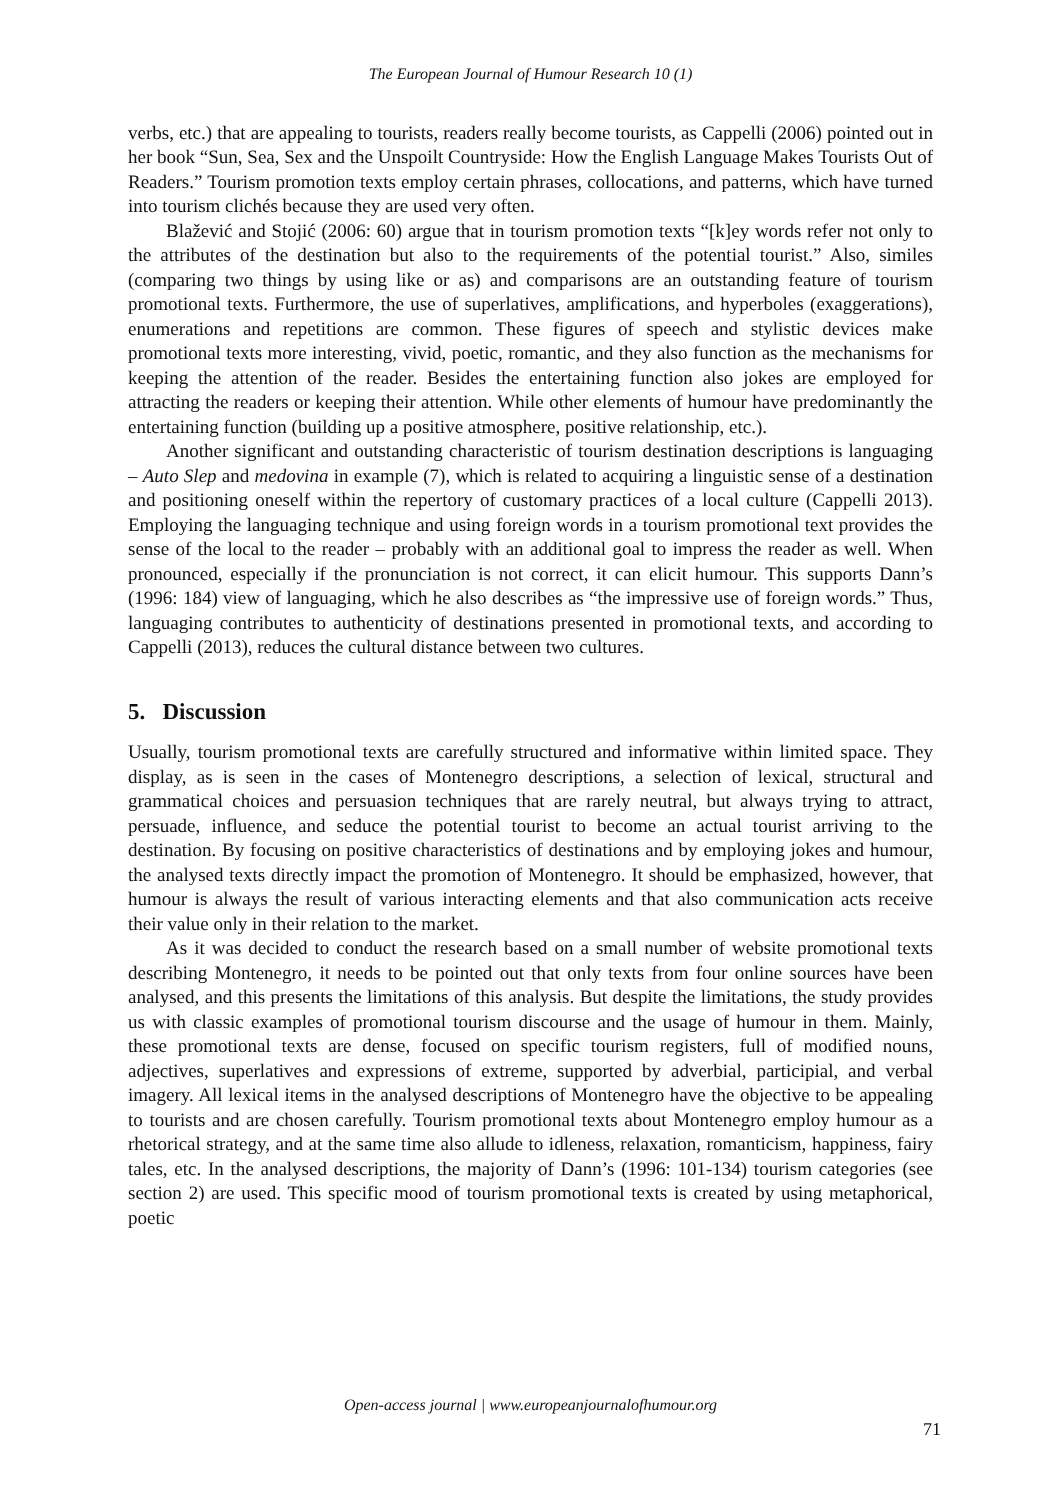The European Journal of Humour Research 10 (1)
verbs, etc.) that are appealing to tourists, readers really become tourists, as Cappelli (2006) pointed out in her book “Sun, Sea, Sex and the Unspoilt Countryside: How the English Language Makes Tourists Out of Readers.” Tourism promotion texts employ certain phrases, collocations, and patterns, which have turned into tourism clichés because they are used very often.
Blažević and Stojić (2006: 60) argue that in tourism promotion texts “[k]ey words refer not only to the attributes of the destination but also to the requirements of the potential tourist.” Also, similes (comparing two things by using like or as) and comparisons are an outstanding feature of tourism promotional texts. Furthermore, the use of superlatives, amplifications, and hyperboles (exaggerations), enumerations and repetitions are common. These figures of speech and stylistic devices make promotional texts more interesting, vivid, poetic, romantic, and they also function as the mechanisms for keeping the attention of the reader. Besides the entertaining function also jokes are employed for attracting the readers or keeping their attention. While other elements of humour have predominantly the entertaining function (building up a positive atmosphere, positive relationship, etc.).
Another significant and outstanding characteristic of tourism destination descriptions is languaging – Auto Slep and medovina in example (7), which is related to acquiring a linguistic sense of a destination and positioning oneself within the repertory of customary practices of a local culture (Cappelli 2013). Employing the languaging technique and using foreign words in a tourism promotional text provides the sense of the local to the reader – probably with an additional goal to impress the reader as well. When pronounced, especially if the pronunciation is not correct, it can elicit humour. This supports Dann’s (1996: 184) view of languaging, which he also describes as “the impressive use of foreign words.” Thus, languaging contributes to authenticity of destinations presented in promotional texts, and according to Cappelli (2013), reduces the cultural distance between two cultures.
5. Discussion
Usually, tourism promotional texts are carefully structured and informative within limited space. They display, as is seen in the cases of Montenegro descriptions, a selection of lexical, structural and grammatical choices and persuasion techniques that are rarely neutral, but always trying to attract, persuade, influence, and seduce the potential tourist to become an actual tourist arriving to the destination. By focusing on positive characteristics of destinations and by employing jokes and humour, the analysed texts directly impact the promotion of Montenegro. It should be emphasized, however, that humour is always the result of various interacting elements and that also communication acts receive their value only in their relation to the market.
As it was decided to conduct the research based on a small number of website promotional texts describing Montenegro, it needs to be pointed out that only texts from four online sources have been analysed, and this presents the limitations of this analysis. But despite the limitations, the study provides us with classic examples of promotional tourism discourse and the usage of humour in them. Mainly, these promotional texts are dense, focused on specific tourism registers, full of modified nouns, adjectives, superlatives and expressions of extreme, supported by adverbial, participial, and verbal imagery. All lexical items in the analysed descriptions of Montenegro have the objective to be appealing to tourists and are chosen carefully. Tourism promotional texts about Montenegro employ humour as a rhetorical strategy, and at the same time also allude to idleness, relaxation, romanticism, happiness, fairy tales, etc. In the analysed descriptions, the majority of Dann’s (1996: 101-134) tourism categories (see section 2) are used. This specific mood of tourism promotional texts is created by using metaphorical, poetic
Open-access journal | www.europeanjournalofhumour.org
71